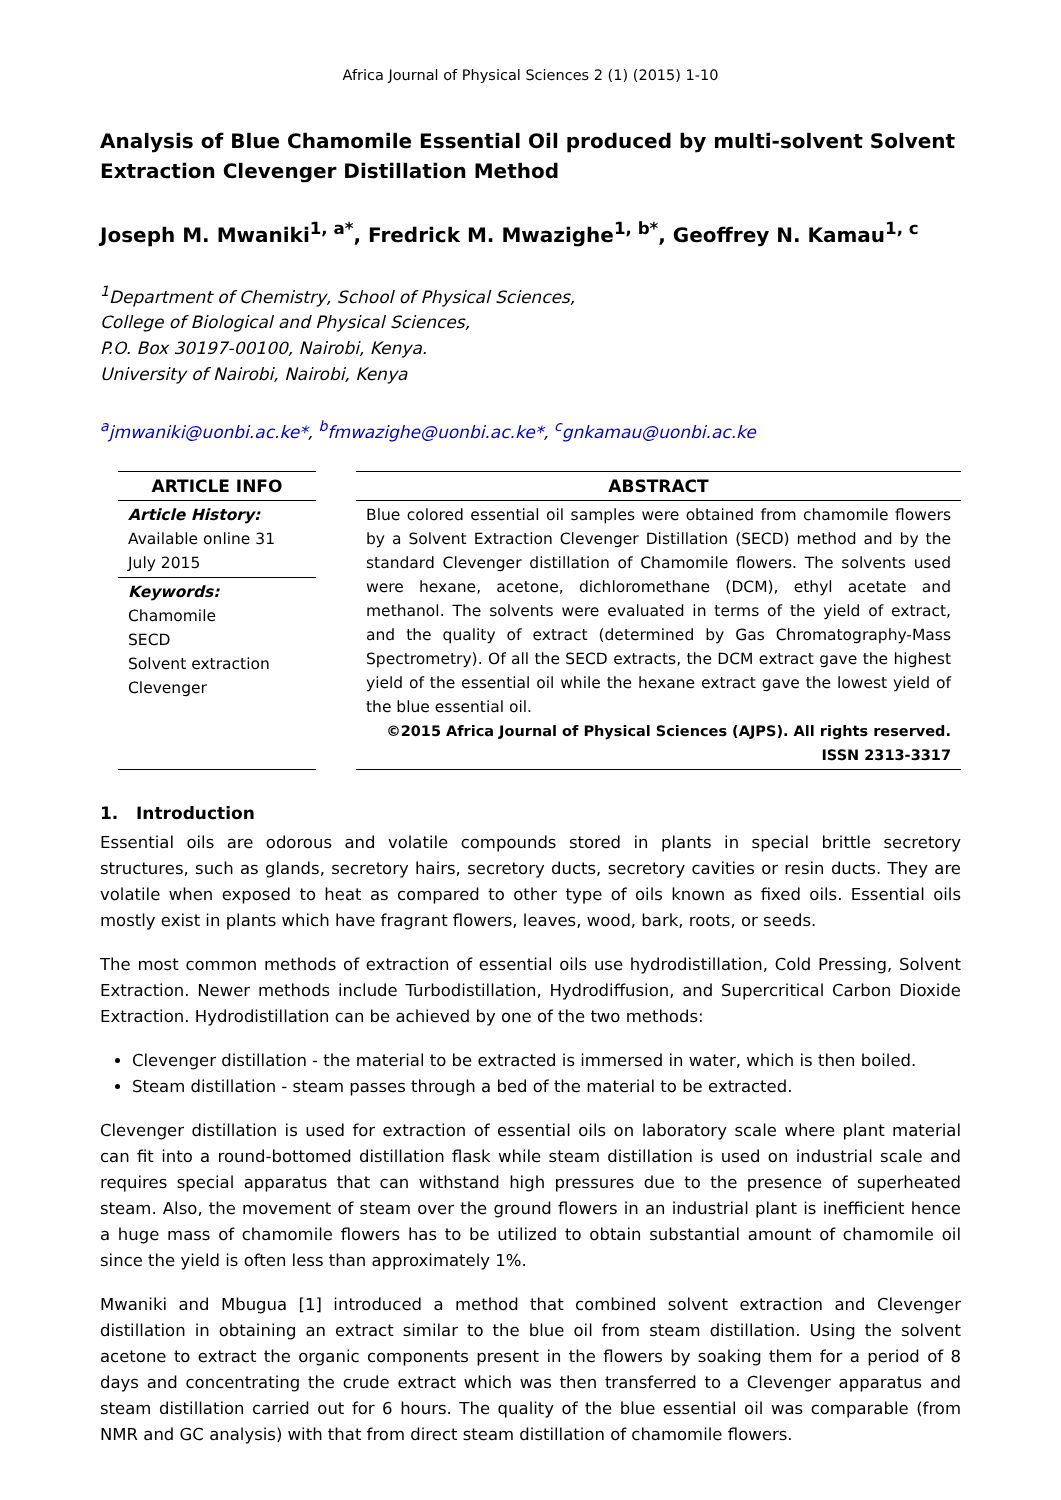Africa Journal of Physical Sciences 2 (1) (2015) 1-10
Analysis of Blue Chamomile Essential Oil produced by multi-solvent Solvent Extraction Clevenger Distillation Method
Joseph M. Mwaniki<sup>1, a*</sup>, Fredrick M. Mwazighe<sup>1, b*</sup>, Geoffrey N. Kamau<sup>1, c</sup>
<sup>1</sup> Department of Chemistry, School of Physical Sciences,
College of Biological and Physical Sciences,
P.O. Box 30197-00100, Nairobi, Kenya.
University of Nairobi, Nairobi, Kenya
<sup>a</sup> jmwaniki@uonbi.ac.ke*, <sup>b</sup>fmwazighe@uonbi.ac.ke*, <sup>c</sup>gnkamau@uonbi.ac.ke
ARTICLE INFO
Article History:
Available online 31 July 2015
Keywords:
Chamomile
SECD
Solvent extraction
Clevenger
ABSTRACT
Blue colored essential oil samples were obtained from chamomile flowers by a Solvent Extraction Clevenger Distillation (SECD) method and by the standard Clevenger distillation of Chamomile flowers. The solvents used were hexane, acetone, dichloromethane (DCM), ethyl acetate and methanol. The solvents were evaluated in terms of the yield of extract, and the quality of extract (determined by Gas Chromatography-Mass Spectrometry). Of all the SECD extracts, the DCM extract gave the highest yield of the essential oil while the hexane extract gave the lowest yield of the blue essential oil.
©2015 Africa Journal of Physical Sciences (AJPS). All rights reserved.
ISSN 2313-3317
1. Introduction
Essential oils are odorous and volatile compounds stored in plants in special brittle secretory structures, such as glands, secretory hairs, secretory ducts, secretory cavities or resin ducts. They are volatile when exposed to heat as compared to other type of oils known as fixed oils. Essential oils mostly exist in plants which have fragrant flowers, leaves, wood, bark, roots, or seeds.
The most common methods of extraction of essential oils use hydrodistillation, Cold Pressing, Solvent Extraction. Newer methods include Turbodistillation, Hydrodiffusion, and Supercritical Carbon Dioxide Extraction. Hydrodistillation can be achieved by one of the two methods:
Clevenger distillation - the material to be extracted is immersed in water, which is then boiled.
Steam distillation - steam passes through a bed of the material to be extracted.
Clevenger distillation is used for extraction of essential oils on laboratory scale where plant material can fit into a round-bottomed distillation flask while steam distillation is used on industrial scale and requires special apparatus that can withstand high pressures due to the presence of superheated steam. Also, the movement of steam over the ground flowers in an industrial plant is inefficient hence a huge mass of chamomile flowers has to be utilized to obtain substantial amount of chamomile oil since the yield is often less than approximately 1%.
Mwaniki and Mbugua [1] introduced a method that combined solvent extraction and Clevenger distillation in obtaining an extract similar to the blue oil from steam distillation. Using the solvent acetone to extract the organic components present in the flowers by soaking them for a period of 8 days and concentrating the crude extract which was then transferred to a Clevenger apparatus and steam distillation carried out for 6 hours. The quality of the blue essential oil was comparable (from NMR and GC analysis) with that from direct steam distillation of chamomile flowers.